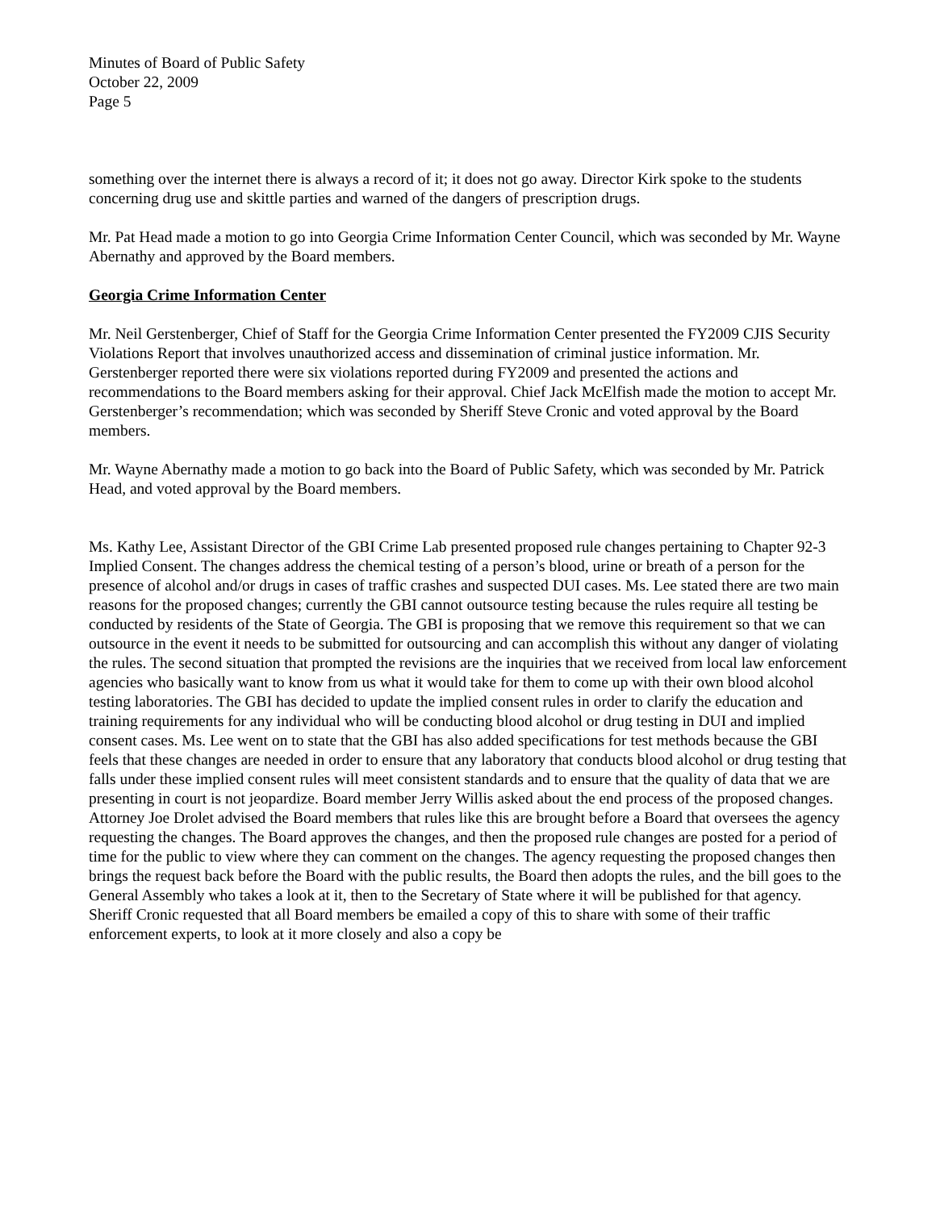Minutes of Board of Public Safety
October 22, 2009
Page 5
something over the internet there is always a record of it; it does not go away. Director Kirk spoke to the students concerning drug use and skittle parties and warned of the dangers of prescription drugs.
Mr. Pat Head made a motion to go into Georgia Crime Information Center Council, which was seconded by Mr. Wayne Abernathy and approved by the Board members.
Georgia Crime Information Center
Mr. Neil Gerstenberger, Chief of Staff for the Georgia Crime Information Center presented the FY2009 CJIS Security Violations Report that involves unauthorized access and dissemination of criminal justice information. Mr. Gerstenberger reported there were six violations reported during FY2009 and presented the actions and recommendations to the Board members asking for their approval. Chief Jack McElfish made the motion to accept Mr. Gerstenberger’s recommendation; which was seconded by Sheriff Steve Cronic and voted approval by the Board members.
Mr. Wayne Abernathy made a motion to go back into the Board of Public Safety, which was seconded by Mr. Patrick Head, and voted approval by the Board members.
Ms. Kathy Lee, Assistant Director of the GBI Crime Lab presented proposed rule changes pertaining to Chapter 92-3 Implied Consent. The changes address the chemical testing of a person’s blood, urine or breath of a person for the presence of alcohol and/or drugs in cases of traffic crashes and suspected DUI cases. Ms. Lee stated there are two main reasons for the proposed changes; currently the GBI cannot outsource testing because the rules require all testing be conducted by residents of the State of Georgia. The GBI is proposing that we remove this requirement so that we can outsource in the event it needs to be submitted for outsourcing and can accomplish this without any danger of violating the rules. The second situation that prompted the revisions are the inquiries that we received from local law enforcement agencies who basically want to know from us what it would take for them to come up with their own blood alcohol testing laboratories. The GBI has decided to update the implied consent rules in order to clarify the education and training requirements for any individual who will be conducting blood alcohol or drug testing in DUI and implied consent cases. Ms. Lee went on to state that the GBI has also added specifications for test methods because the GBI feels that these changes are needed in order to ensure that any laboratory that conducts blood alcohol or drug testing that falls under these implied consent rules will meet consistent standards and to ensure that the quality of data that we are presenting in court is not jeopardize. Board member Jerry Willis asked about the end process of the proposed changes. Attorney Joe Drolet advised the Board members that rules like this are brought before a Board that oversees the agency requesting the changes. The Board approves the changes, and then the proposed rule changes are posted for a period of time for the public to view where they can comment on the changes. The agency requesting the proposed changes then brings the request back before the Board with the public results, the Board then adopts the rules, and the bill goes to the General Assembly who takes a look at it, then to the Secretary of State where it will be published for that agency. Sheriff Cronic requested that all Board members be emailed a copy of this to share with some of their traffic enforcement experts, to look at it more closely and also a copy be